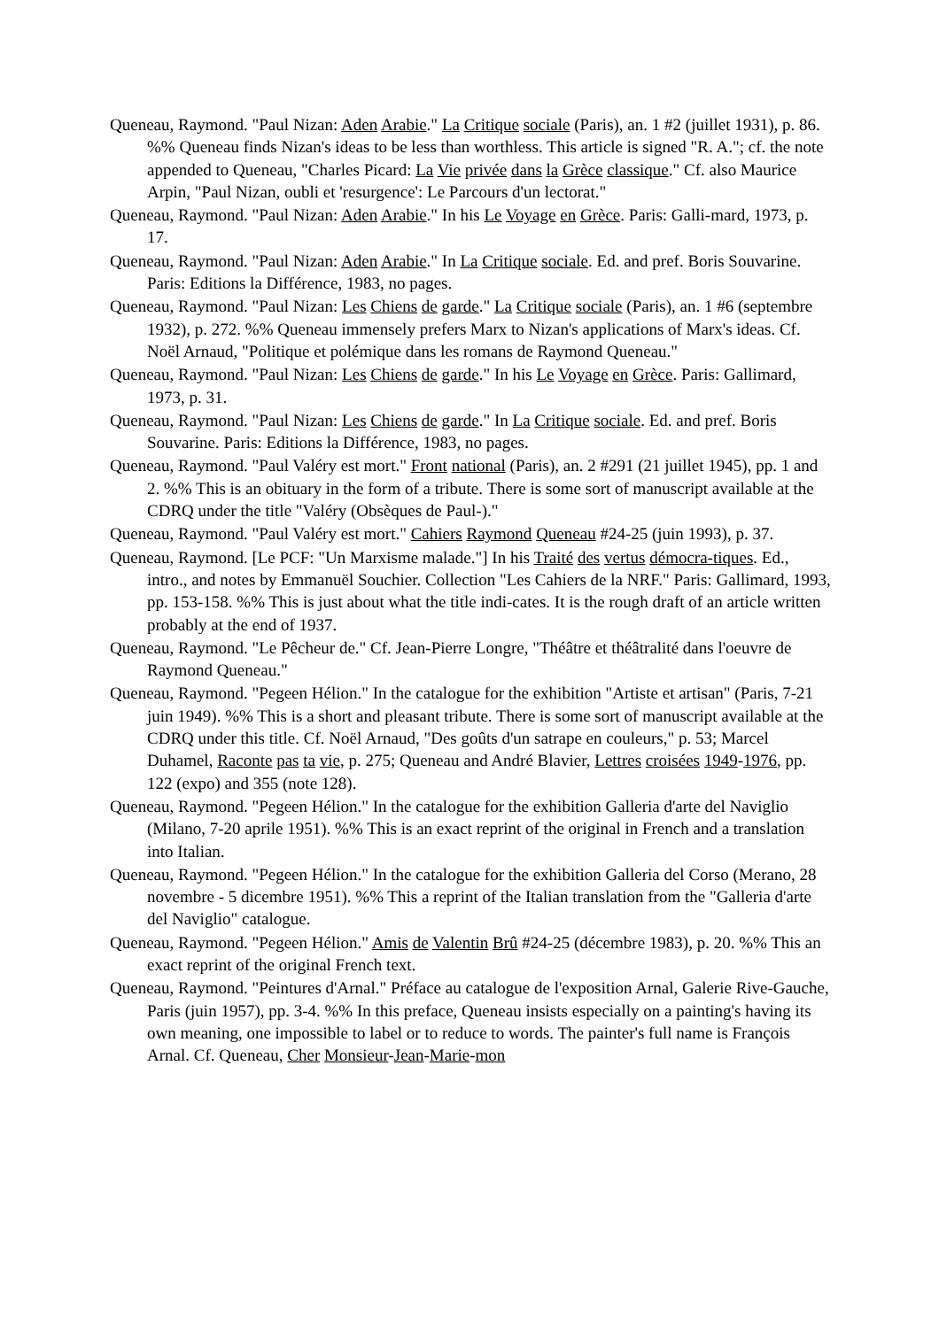Queneau, Raymond. "Paul Nizan: Aden Arabie." La Critique sociale (Paris), an. 1 #2 (juillet 1931), p. 86. %% Queneau finds Nizan's ideas to be less than worthless. This article is signed "R. A."; cf. the note appended to Queneau, "Charles Picard: La Vie privée dans la Grèce classique." Cf. also Maurice Arpin, "Paul Nizan, oubli et 'resurgence': Le Parcours d'un lectorat."
Queneau, Raymond. "Paul Nizan: Aden Arabie." In his Le Voyage en Grèce. Paris: Galli-mard, 1973, p. 17.
Queneau, Raymond. "Paul Nizan: Aden Arabie." In La Critique sociale. Ed. and pref. Boris Souvarine. Paris: Editions la Différence, 1983, no pages.
Queneau, Raymond. "Paul Nizan: Les Chiens de garde." La Critique sociale (Paris), an. 1 #6 (septembre 1932), p. 272. %% Queneau immensely prefers Marx to Nizan's applications of Marx's ideas. Cf. Noël Arnaud, "Politique et polémique dans les romans de Raymond Queneau."
Queneau, Raymond. "Paul Nizan: Les Chiens de garde." In his Le Voyage en Grèce. Paris: Gallimard, 1973, p. 31.
Queneau, Raymond. "Paul Nizan: Les Chiens de garde." In La Critique sociale. Ed. and pref. Boris Souvarine. Paris: Editions la Différence, 1983, no pages.
Queneau, Raymond. "Paul Valéry est mort." Front national (Paris), an. 2 #291 (21 juillet 1945), pp. 1 and 2. %% This is an obituary in the form of a tribute. There is some sort of manuscript available at the CDRQ under the title "Valéry (Obsèques de Paul-)."
Queneau, Raymond. "Paul Valéry est mort." Cahiers Raymond Queneau #24-25 (juin 1993), p. 37.
Queneau, Raymond. [Le PCF: "Un Marxisme malade."] In his Traité des vertus démocra-tiques. Ed., intro., and notes by Emmanuël Souchier. Collection "Les Cahiers de la NRF." Paris: Gallimard, 1993, pp. 153-158. %% This is just about what the title indi-cates. It is the rough draft of an article written probably at the end of 1937.
Queneau, Raymond. "Le Pêcheur de." Cf. Jean-Pierre Longre, "Théâtre et théâtralité dans l'oeuvre de Raymond Queneau."
Queneau, Raymond. "Pegeen Hélion." In the catalogue for the exhibition "Artiste et artisan" (Paris, 7-21 juin 1949). %% This is a short and pleasant tribute. There is some sort of manuscript available at the CDRQ under this title. Cf. Noël Arnaud, "Des goûts d'un satrape en couleurs," p. 53; Marcel Duhamel, Raconte pas ta vie, p. 275; Queneau and André Blavier, Lettres croisées 1949-1976, pp. 122 (expo) and 355 (note 128).
Queneau, Raymond. "Pegeen Hélion." In the catalogue for the exhibition Galleria d'arte del Naviglio (Milano, 7-20 aprile 1951). %% This is an exact reprint of the original in French and a translation into Italian.
Queneau, Raymond. "Pegeen Hélion." In the catalogue for the exhibition Galleria del Corso (Merano, 28 novembre - 5 dicembre 1951). %% This a reprint of the Italian translation from the "Galleria d'arte del Naviglio" catalogue.
Queneau, Raymond. "Pegeen Hélion." Amis de Valentin Brû #24-25 (décembre 1983), p. 20. %% This an exact reprint of the original French text.
Queneau, Raymond. "Peintures d'Arnal." Préface au catalogue de l'exposition Arnal, Galerie Rive-Gauche, Paris (juin 1957), pp. 3-4. %% In this preface, Queneau insists especially on a painting's having its own meaning, one impossible to label or to reduce to words. The painter's full name is François Arnal. Cf. Queneau, Cher Monsieur-Jean-Marie-mon